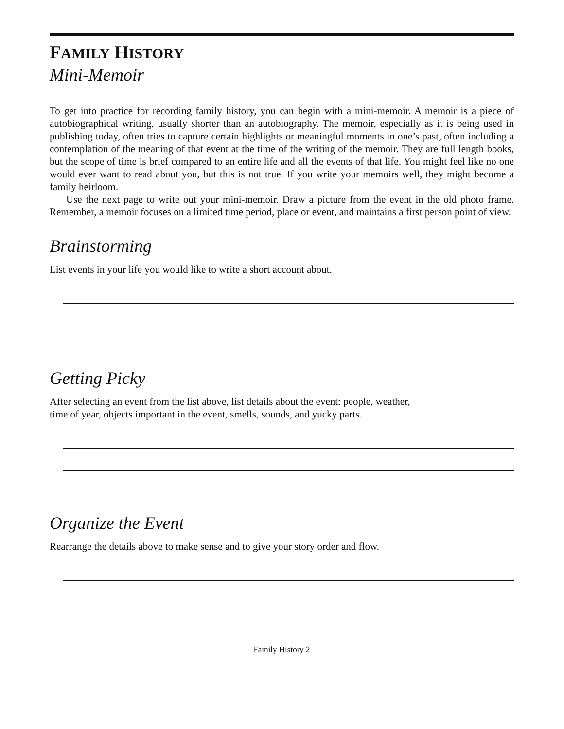FAMILY HISTORY
Mini-Memoir
To get into practice for recording family history, you can begin with a mini-memoir. A memoir is a piece of autobiographical writing, usually shorter than an autobiography. The memoir, especially as it is being used in publishing today, often tries to capture certain highlights or meaningful moments in one’s past, often including a contemplation of the meaning of that event at the time of the writing of the memoir. They are full length books, but the scope of time is brief compared to an entire life and all the events of that life. You might feel like no one would ever want to read about you, but this is not true. If you write your memoirs well, they might become a family heirloom.
Use the next page to write out your mini-memoir. Draw a picture from the event in the old photo frame. Remember, a memoir focuses on a limited time period, place or event, and maintains a first person point of view.
Brainstorming
List events in your life you would like to write a short account about.
Getting Picky
After selecting an event from the list above, list details about the event: people, weather,
time of year, objects important in the event, smells, sounds, and yucky parts.
Organize the Event
Rearrange the details above to make sense and to give your story order and flow.
Family History 2